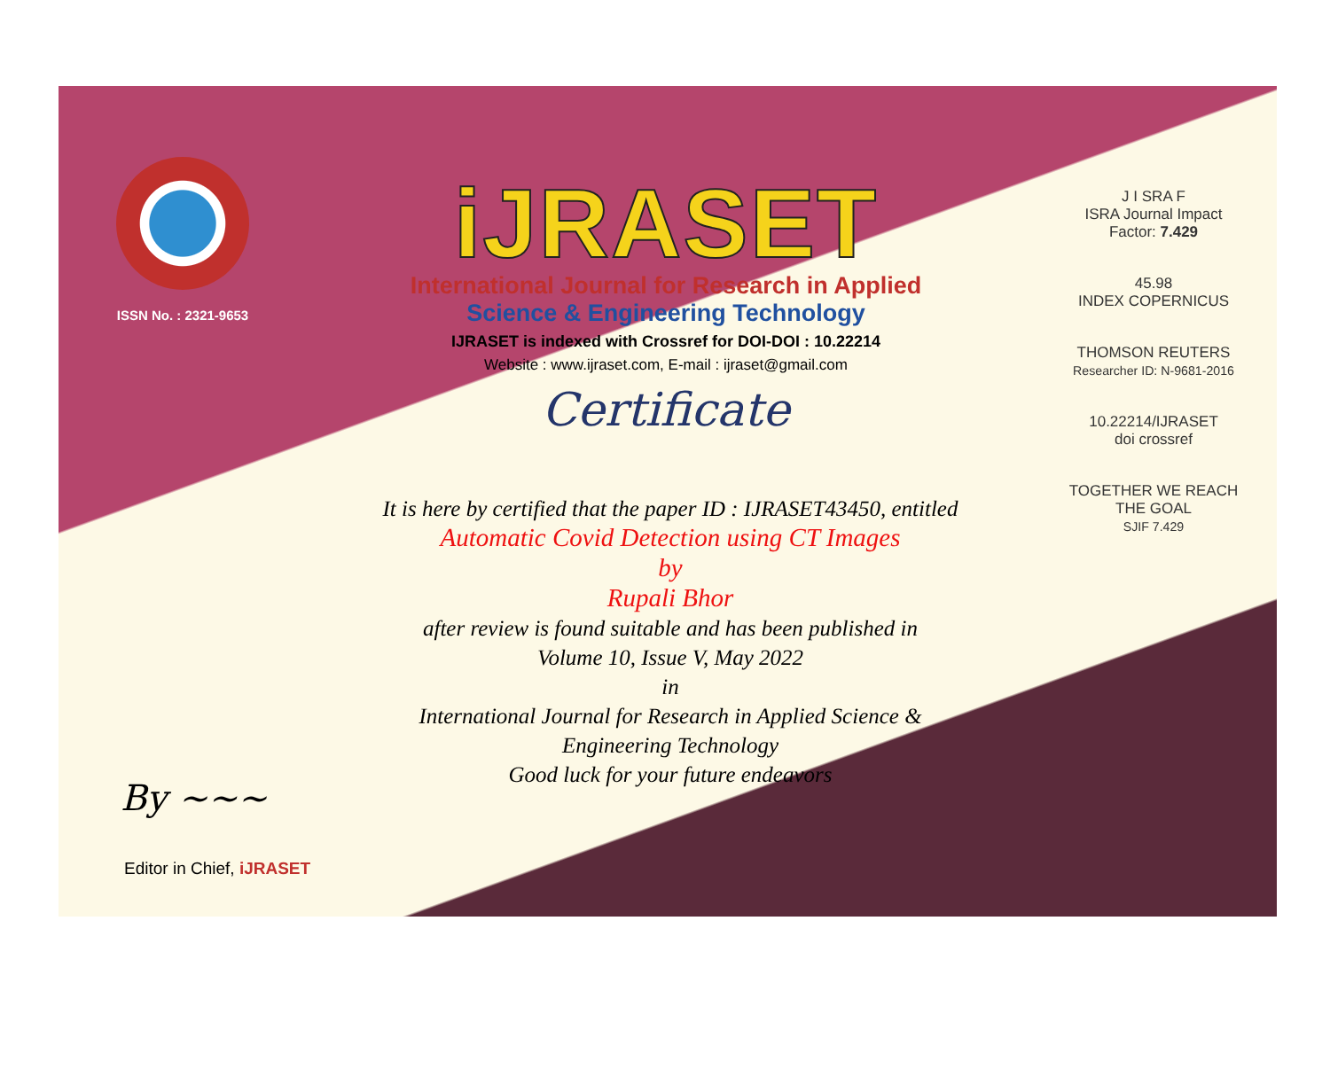ISSN No. : 2321-9653
iJRASET
International Journal for Research in Applied
Science & Engineering Technology
IJRASET is indexed with Crossref for DOI-DOI : 10.22214
Website : www.ijraset.com, E-mail : ijraset@gmail.com
Certificate
It is here by certified that the paper ID : IJRASET43450, entitled
Automatic Covid Detection using CT Images
by
Rupali Bhor
after review is found suitable and has been published in
Volume 10, Issue V, May 2022
in
International Journal for Research in Applied Science &
Engineering Technology
Good luck for your future endeavors
J I SRA F
ISRA Journal Impact
Factor: 7.429
45.98
INDEX COPERNICUS
THOMSON REUTERS
Researcher ID: N-9681-2016
10.22214/IJRASET
doi crossref
TOGETHER WE REACH THE GOAL
SJIF 7.429
By ~~~
Editor in Chief, iJRASET